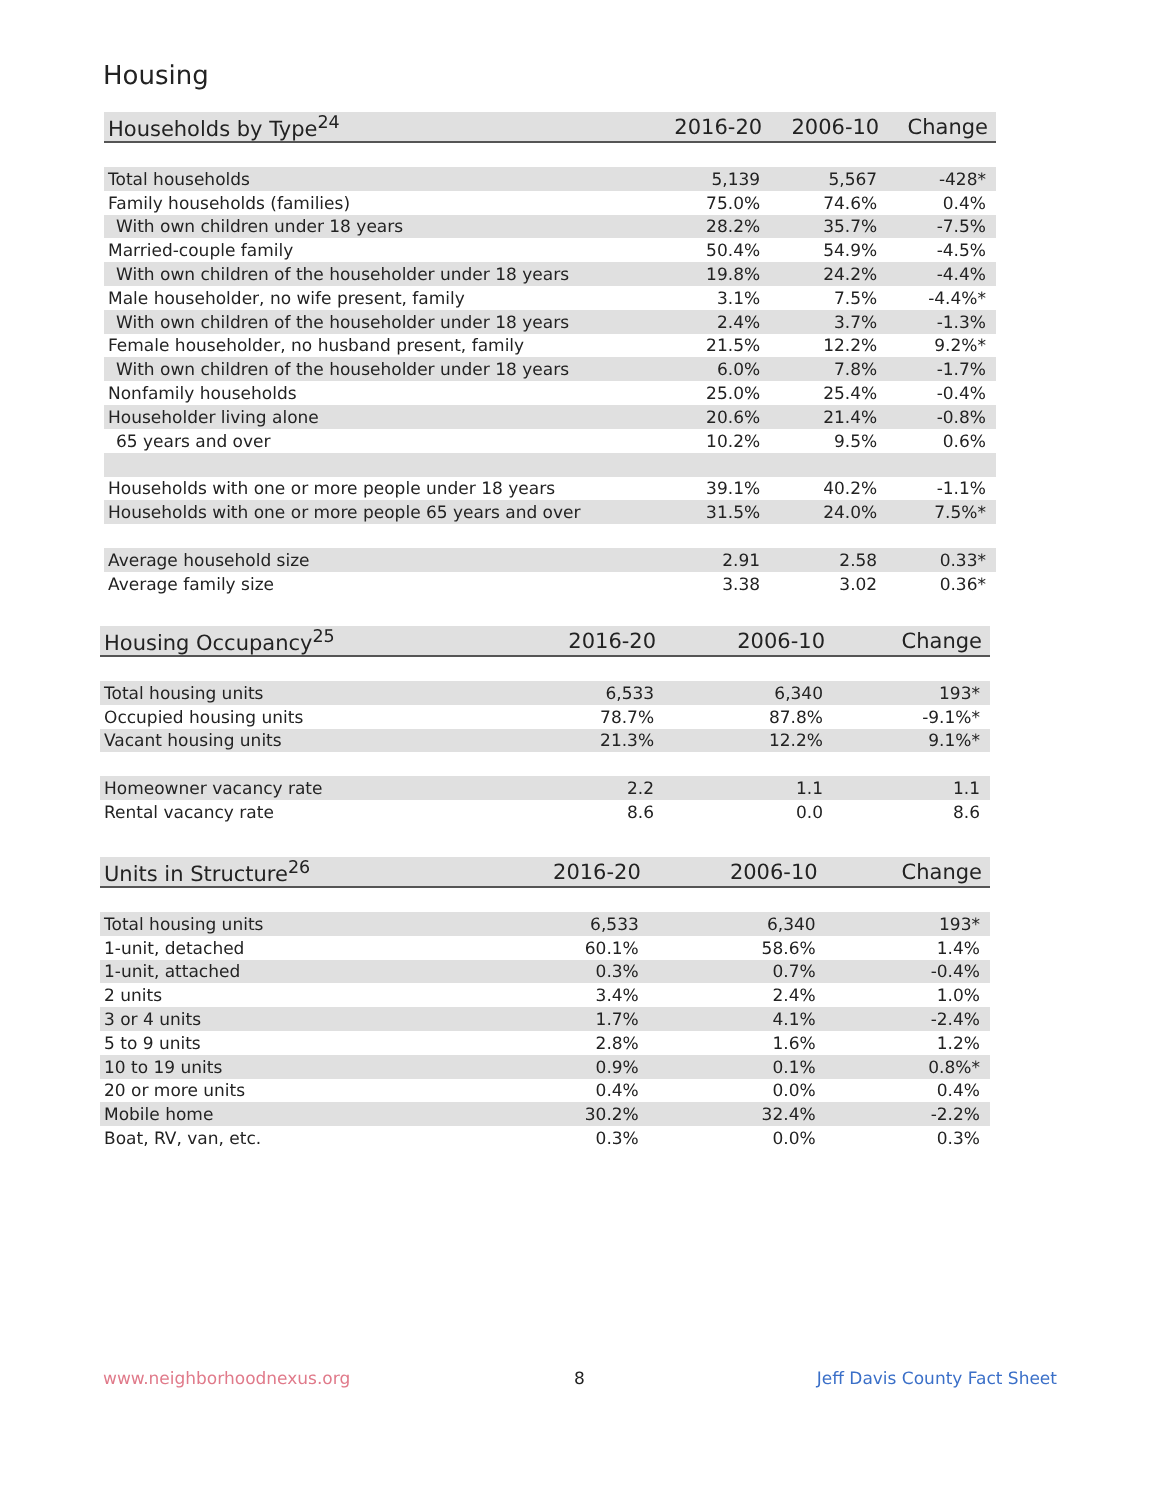Housing
| Households by Type<sup>24</sup> | 2016-20 | 2006-10 | Change |
| --- | --- | --- | --- |
| Total households | 5,139 | 5,567 | -428* |
| Family households (families) | 75.0% | 74.6% | 0.4% |
| With own children under 18 years | 28.2% | 35.7% | -7.5% |
| Married-couple family | 50.4% | 54.9% | -4.5% |
| With own children of the householder under 18 years | 19.8% | 24.2% | -4.4% |
| Male householder, no wife present, family | 3.1% | 7.5% | -4.4%* |
| With own children of the householder under 18 years | 2.4% | 3.7% | -1.3% |
| Female householder, no husband present, family | 21.5% | 12.2% | 9.2%* |
| With own children of the householder under 18 years | 6.0% | 7.8% | -1.7% |
| Nonfamily households | 25.0% | 25.4% | -0.4% |
| Householder living alone | 20.6% | 21.4% | -0.8% |
| 65 years and over | 10.2% | 9.5% | 0.6% |
| Households with one or more people under 18 years | 39.1% | 40.2% | -1.1% |
| Households with one or more people 65 years and over | 31.5% | 24.0% | 7.5%* |
| Average household size | 2.91 | 2.58 | 0.33* |
| Average family size | 3.38 | 3.02 | 0.36* |
| Housing Occupancy<sup>25</sup> | 2016-20 | 2006-10 | Change |
| --- | --- | --- | --- |
| Total housing units | 6,533 | 6,340 | 193* |
| Occupied housing units | 78.7% | 87.8% | -9.1%* |
| Vacant housing units | 21.3% | 12.2% | 9.1%* |
| Homeowner vacancy rate | 2.2 | 1.1 | 1.1 |
| Rental vacancy rate | 8.6 | 0.0 | 8.6 |
| Units in Structure<sup>26</sup> | 2016-20 | 2006-10 | Change |
| --- | --- | --- | --- |
| Total housing units | 6,533 | 6,340 | 193* |
| 1-unit, detached | 60.1% | 58.6% | 1.4% |
| 1-unit, attached | 0.3% | 0.7% | -0.4% |
| 2 units | 3.4% | 2.4% | 1.0% |
| 3 or 4 units | 1.7% | 4.1% | -2.4% |
| 5 to 9 units | 2.8% | 1.6% | 1.2% |
| 10 to 19 units | 0.9% | 0.1% | 0.8%* |
| 20 or more units | 0.4% | 0.0% | 0.4% |
| Mobile home | 30.2% | 32.4% | -2.2% |
| Boat, RV, van, etc. | 0.3% | 0.0% | 0.3% |
www.neighborhoodnexus.org 8 Jeff Davis County Fact Sheet